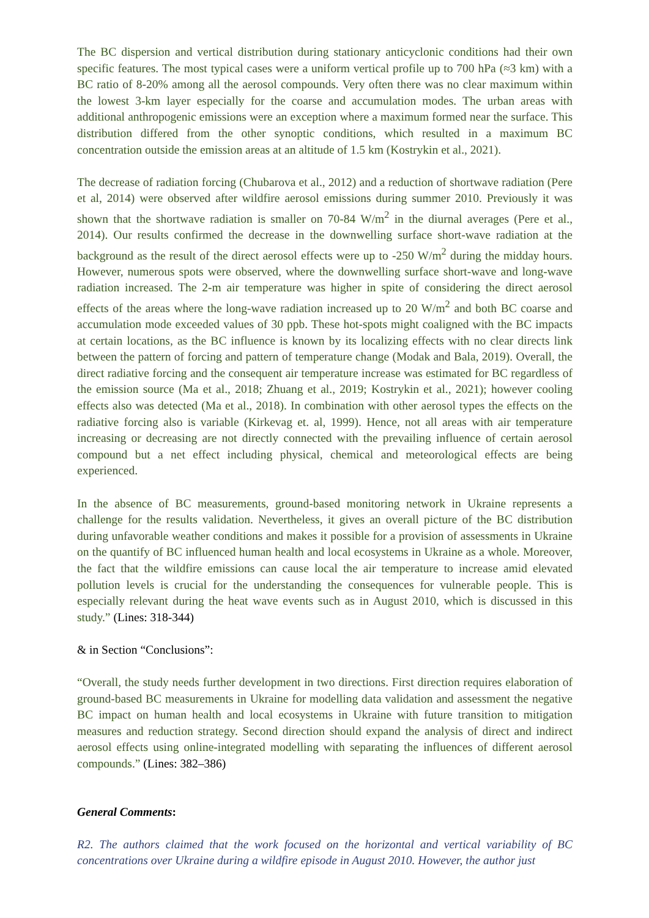The BC dispersion and vertical distribution during stationary anticyclonic conditions had their own specific features. The most typical cases were a uniform vertical profile up to 700 hPa (≈3 km) with a BC ratio of 8-20% among all the aerosol compounds. Very often there was no clear maximum within the lowest 3-km layer especially for the coarse and accumulation modes. The urban areas with additional anthropogenic emissions were an exception where a maximum formed near the surface. This distribution differed from the other synoptic conditions, which resulted in a maximum BC concentration outside the emission areas at an altitude of 1.5 km (Kostrykin et al., 2021).
The decrease of radiation forcing (Chubarova et al., 2012) and a reduction of shortwave radiation (Pere et al, 2014) were observed after wildfire aerosol emissions during summer 2010. Previously it was shown that the shortwave radiation is smaller on 70-84 W/m<sup>2</sup> in the diurnal averages (Pere et al., 2014). Our results confirmed the decrease in the downwelling surface short-wave radiation at the background as the result of the direct aerosol effects were up to -250 W/m<sup>2</sup> during the midday hours. However, numerous spots were observed, where the downwelling surface short-wave and long-wave radiation increased. The 2-m air temperature was higher in spite of considering the direct aerosol effects of the areas where the long-wave radiation increased up to 20 W/m<sup>2</sup> and both BC coarse and accumulation mode exceeded values of 30 ppb. These hot-spots might coaligned with the BC impacts at certain locations, as the BC influence is known by its localizing effects with no clear directs link between the pattern of forcing and pattern of temperature change (Modak and Bala, 2019). Overall, the direct radiative forcing and the consequent air temperature increase was estimated for BC regardless of the emission source (Ma et al., 2018; Zhuang et al., 2019; Kostrykin et al., 2021); however cooling effects also was detected (Ma et al., 2018). In combination with other aerosol types the effects on the radiative forcing also is variable (Kirkevag et. al, 1999). Hence, not all areas with air temperature increasing or decreasing are not directly connected with the prevailing influence of certain aerosol compound but a net effect including physical, chemical and meteorological effects are being experienced.
In the absence of BC measurements, ground-based monitoring network in Ukraine represents a challenge for the results validation. Nevertheless, it gives an overall picture of the BC distribution during unfavorable weather conditions and makes it possible for a provision of assessments in Ukraine on the quantify of BC influenced human health and local ecosystems in Ukraine as a whole. Moreover, the fact that the wildfire emissions can cause local the air temperature to increase amid elevated pollution levels is crucial for the understanding the consequences for vulnerable people. This is especially relevant during the heat wave events such as in August 2010, which is discussed in this study.” (Lines: 318-344)
& in Section “Conclusions”:
“Overall, the study needs further development in two directions. First direction requires elaboration of ground-based BC measurements in Ukraine for modelling data validation and assessment the negative BC impact on human health and local ecosystems in Ukraine with future transition to mitigation measures and reduction strategy. Second direction should expand the analysis of direct and indirect aerosol effects using online-integrated modelling with separating the influences of different aerosol compounds.” (Lines: 382–386)
General Comments:
R2. The authors claimed that the work focused on the horizontal and vertical variability of BC concentrations over Ukraine during a wildfire episode in August 2010. However, the author just